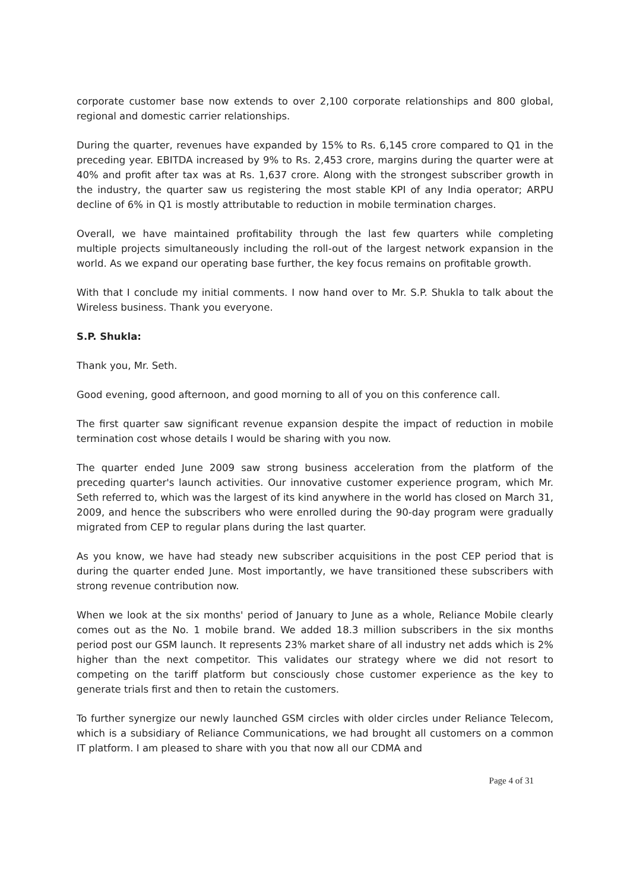corporate customer base now extends to over 2,100 corporate relationships and 800 global, regional and domestic carrier relationships.
During the quarter, revenues have expanded by 15% to Rs. 6,145 crore compared to Q1 in the preceding year. EBITDA increased by 9% to Rs. 2,453 crore, margins during the quarter were at 40% and profit after tax was at Rs. 1,637 crore. Along with the strongest subscriber growth in the industry, the quarter saw us registering the most stable KPI of any India operator; ARPU decline of 6% in Q1 is mostly attributable to reduction in mobile termination charges.
Overall, we have maintained profitability through the last few quarters while completing multiple projects simultaneously including the roll-out of the largest network expansion in the world. As we expand our operating base further, the key focus remains on profitable growth.
With that I conclude my initial comments. I now hand over to Mr. S.P. Shukla to talk about the Wireless business. Thank you everyone.
S.P. Shukla:
Thank you, Mr. Seth.
Good evening, good afternoon, and good morning to all of you on this conference call.
The first quarter saw significant revenue expansion despite the impact of reduction in mobile termination cost whose details I would be sharing with you now.
The quarter ended June 2009 saw strong business acceleration from the platform of the preceding quarter's launch activities. Our innovative customer experience program, which Mr. Seth referred to, which was the largest of its kind anywhere in the world has closed on March 31, 2009, and hence the subscribers who were enrolled during the 90-day program were gradually migrated from CEP to regular plans during the last quarter.
As you know, we have had steady new subscriber acquisitions in the post CEP period that is during the quarter ended June. Most importantly, we have transitioned these subscribers with strong revenue contribution now.
When we look at the six months' period of January to June as a whole, Reliance Mobile clearly comes out as the No. 1 mobile brand. We added 18.3 million subscribers in the six months period post our GSM launch. It represents 23% market share of all industry net adds which is 2% higher than the next competitor. This validates our strategy where we did not resort to competing on the tariff platform but consciously chose customer experience as the key to generate trials first and then to retain the customers.
To further synergize our newly launched GSM circles with older circles under Reliance Telecom, which is a subsidiary of Reliance Communications, we had brought all customers on a common IT platform. I am pleased to share with you that now all our CDMA and
Page 4 of 31